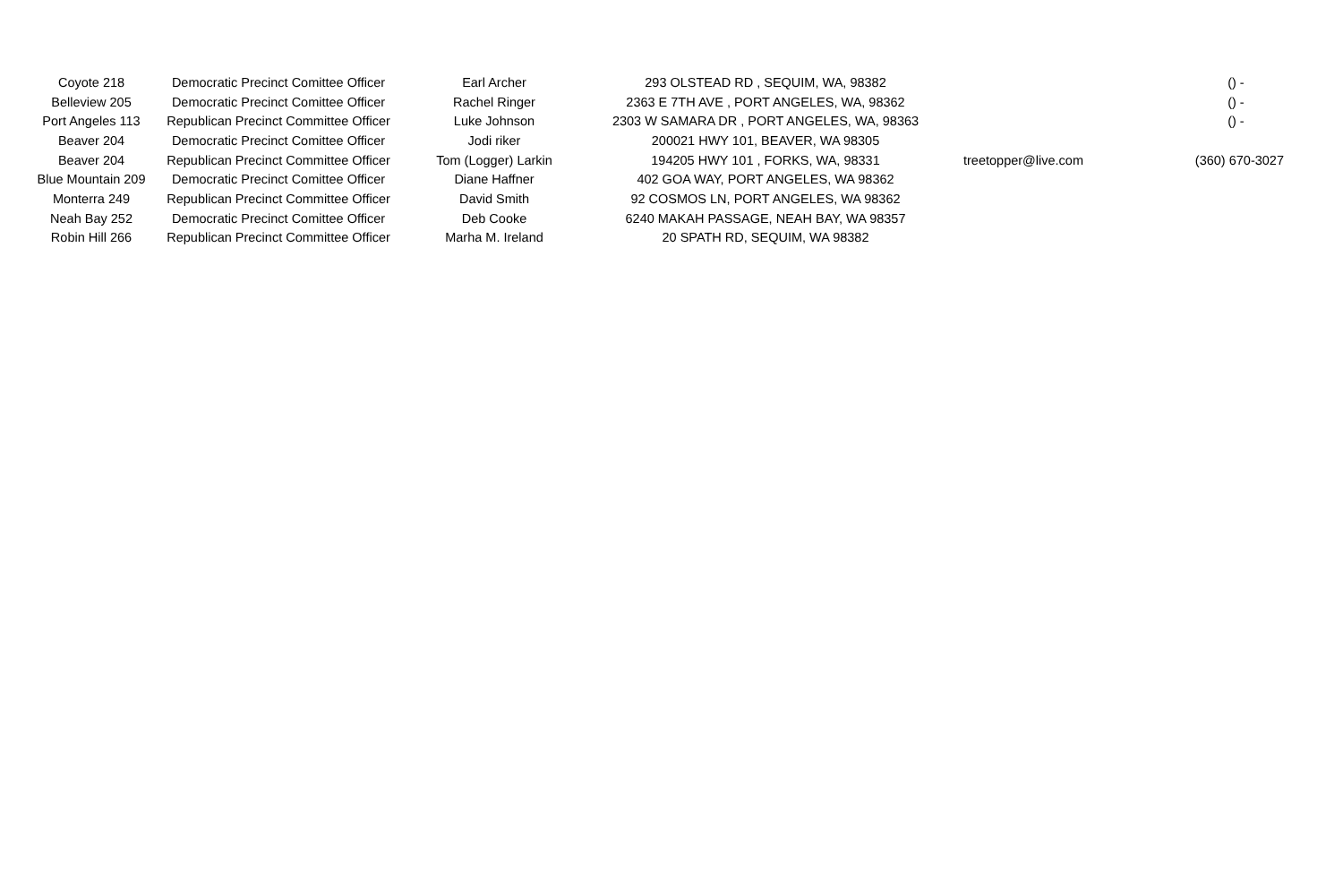| Coyote 218 | Democratic Precinct Comittee Officer | Earl Archer | 293 OLSTEAD RD , SEQUIM, WA, 98382 | | () - |
| Belleview 205 | Democratic Precinct Comittee Officer | Rachel Ringer | 2363 E 7TH AVE , PORT ANGELES, WA, 98362 | | () - |
| Port Angeles 113 | Republican Precinct Committee Officer | Luke Johnson | 2303 W SAMARA DR , PORT ANGELES, WA, 98363 | | () - |
| Beaver 204 | Democratic Precinct Comittee Officer | Jodi riker | 200021 HWY 101, BEAVER, WA 98305 | | |
| Beaver 204 | Republican Precinct Committee Officer | Tom (Logger) Larkin | 194205 HWY 101 , FORKS, WA, 98331 | treetopper@live.com | (360) 670-3027 |
| Blue Mountain 209 | Democratic Precinct Comittee Officer | Diane Haffner | 402 GOA WAY, PORT ANGELES, WA 98362 | | |
| Monterra 249 | Republican Precinct Committee Officer | David Smith | 92 COSMOS LN, PORT ANGELES, WA 98362 | | |
| Neah Bay 252 | Democratic Precinct Comittee Officer | Deb Cooke | 6240 MAKAH PASSAGE, NEAH BAY, WA 98357 | | |
| Robin Hill 266 | Republican Precinct Committee Officer | Marha M. Ireland | 20 SPATH RD, SEQUIM, WA 98382 | | |